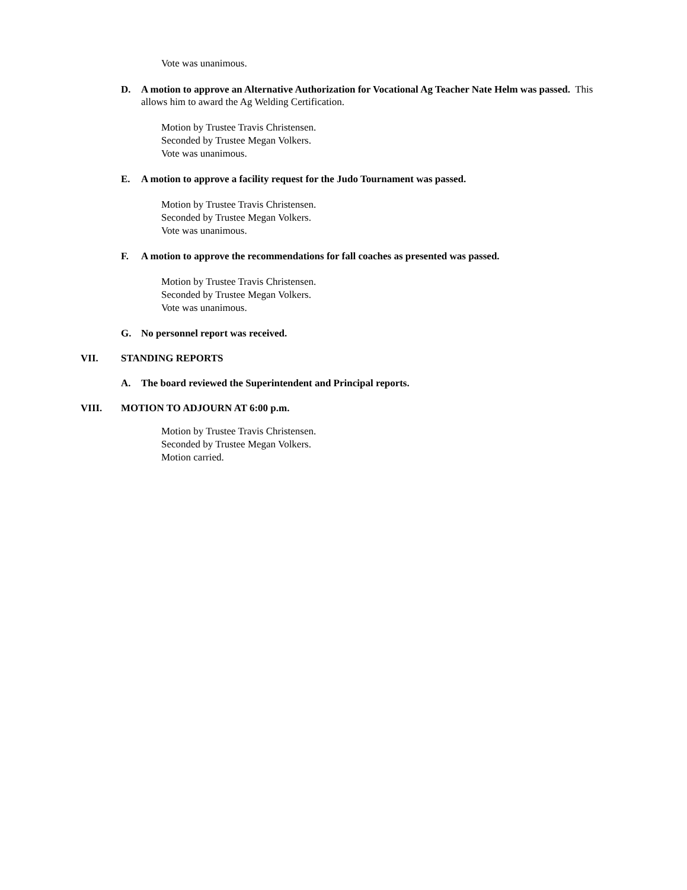Vote was unanimous.
D. A motion to approve an Alternative Authorization for Vocational Ag Teacher Nate Helm was passed. This allows him to award the Ag Welding Certification.
Motion by Trustee Travis Christensen.
Seconded by Trustee Megan Volkers.
Vote was unanimous.
E. A motion to approve a facility request for the Judo Tournament was passed.
Motion by Trustee Travis Christensen.
Seconded by Trustee Megan Volkers.
Vote was unanimous.
F. A motion to approve the recommendations for fall coaches as presented was passed.
Motion by Trustee Travis Christensen.
Seconded by Trustee Megan Volkers.
Vote was unanimous.
G. No personnel report was received.
VII. STANDING REPORTS
A. The board reviewed the Superintendent and Principal reports.
VIII. MOTION TO ADJOURN AT 6:00 p.m.
Motion by Trustee Travis Christensen.
Seconded by Trustee Megan Volkers.
Motion carried.